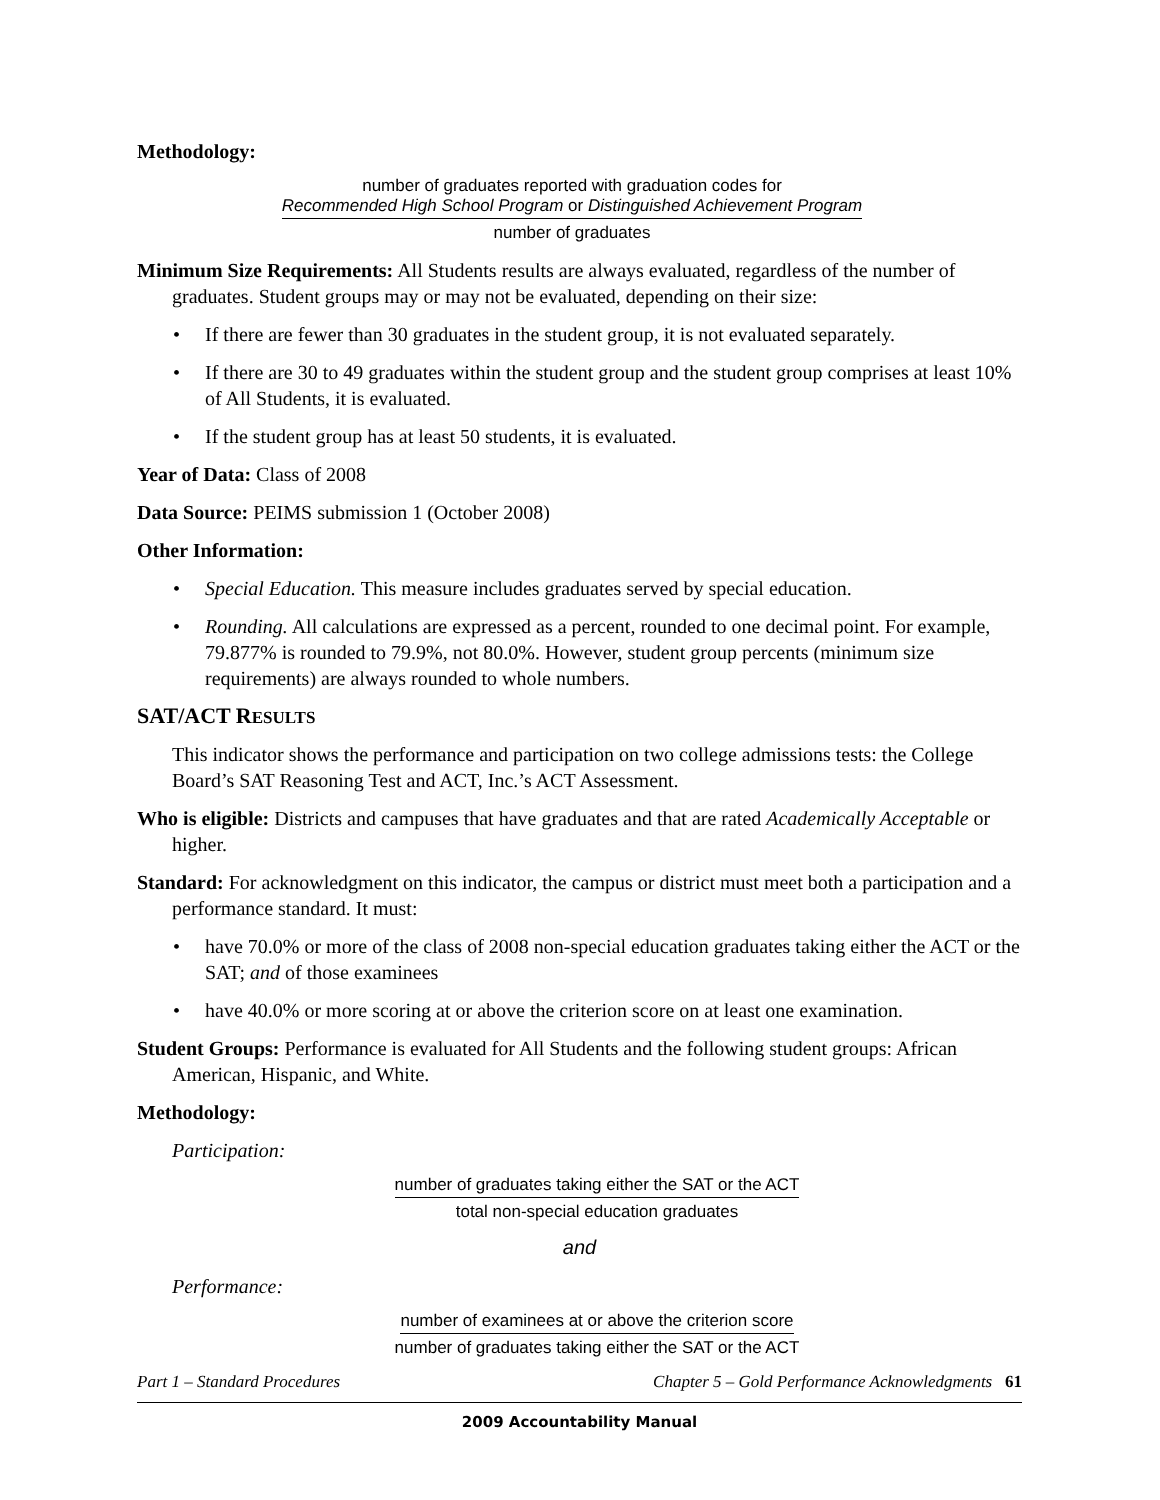Methodology:
number of graduates reported with graduation codes for
Recommended High School Program or Distinguished Achievement Program
number of graduates
Minimum Size Requirements: All Students results are always evaluated, regardless of the number of graduates. Student groups may or may not be evaluated, depending on their size:
• If there are fewer than 30 graduates in the student group, it is not evaluated separately.
• If there are 30 to 49 graduates within the student group and the student group comprises at least 10% of All Students, it is evaluated.
• If the student group has at least 50 students, it is evaluated.
Year of Data: Class of 2008
Data Source: PEIMS submission 1 (October 2008)
Other Information:
• Special Education. This measure includes graduates served by special education.
• Rounding. All calculations are expressed as a percent, rounded to one decimal point. For example, 79.877% is rounded to 79.9%, not 80.0%. However, student group percents (minimum size requirements) are always rounded to whole numbers.
SAT/ACT RESULTS
This indicator shows the performance and participation on two college admissions tests: the College Board’s SAT Reasoning Test and ACT, Inc.’s ACT Assessment.
Who is eligible: Districts and campuses that have graduates and that are rated Academically Acceptable or higher.
Standard: For acknowledgment on this indicator, the campus or district must meet both a participation and a performance standard. It must:
• have 70.0% or more of the class of 2008 non-special education graduates taking either the ACT or the SAT; and of those examinees
• have 40.0% or more scoring at or above the criterion score on at least one examination.
Student Groups: Performance is evaluated for All Students and the following student groups: African American, Hispanic, and White.
Methodology:
Participation:
number of graduates taking either the SAT or the ACT
total non-special education graduates
and
Performance:
number of examinees at or above the criterion score
number of graduates taking either the SAT or the ACT
Part 1 – Standard Procedures Chapter 5 – Gold Performance Acknowledgments 61
2009 Accountability Manual